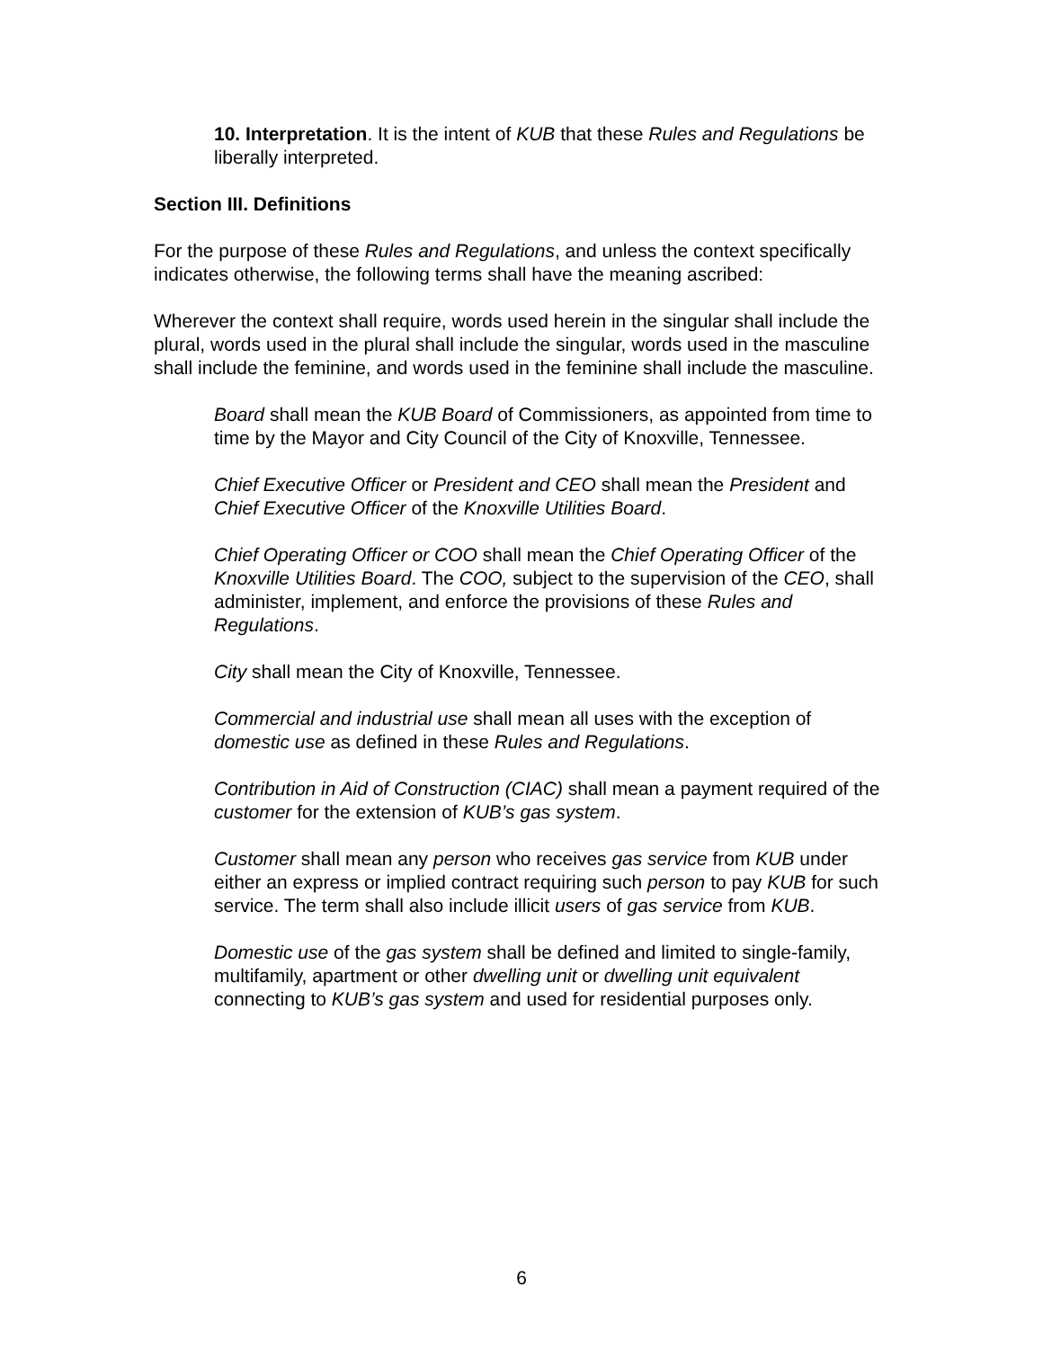10. Interpretation. It is the intent of KUB that these Rules and Regulations be liberally interpreted.
Section III. Definitions
For the purpose of these Rules and Regulations, and unless the context specifically indicates otherwise, the following terms shall have the meaning ascribed:
Wherever the context shall require, words used herein in the singular shall include the plural, words used in the plural shall include the singular, words used in the masculine shall include the feminine, and words used in the feminine shall include the masculine.
Board shall mean the KUB Board of Commissioners, as appointed from time to time by the Mayor and City Council of the City of Knoxville, Tennessee.
Chief Executive Officer or President and CEO shall mean the President and Chief Executive Officer of the Knoxville Utilities Board.
Chief Operating Officer or COO shall mean the Chief Operating Officer of the Knoxville Utilities Board. The COO, subject to the supervision of the CEO, shall administer, implement, and enforce the provisions of these Rules and Regulations.
City shall mean the City of Knoxville, Tennessee.
Commercial and industrial use shall mean all uses with the exception of domestic use as defined in these Rules and Regulations.
Contribution in Aid of Construction (CIAC) shall mean a payment required of the customer for the extension of KUB’s gas system.
Customer shall mean any person who receives gas service from KUB under either an express or implied contract requiring such person to pay KUB for such service. The term shall also include illicit users of gas service from KUB.
Domestic use of the gas system shall be defined and limited to single-family, multifamily, apartment or other dwelling unit or dwelling unit equivalent connecting to KUB’s gas system and used for residential purposes only.
6